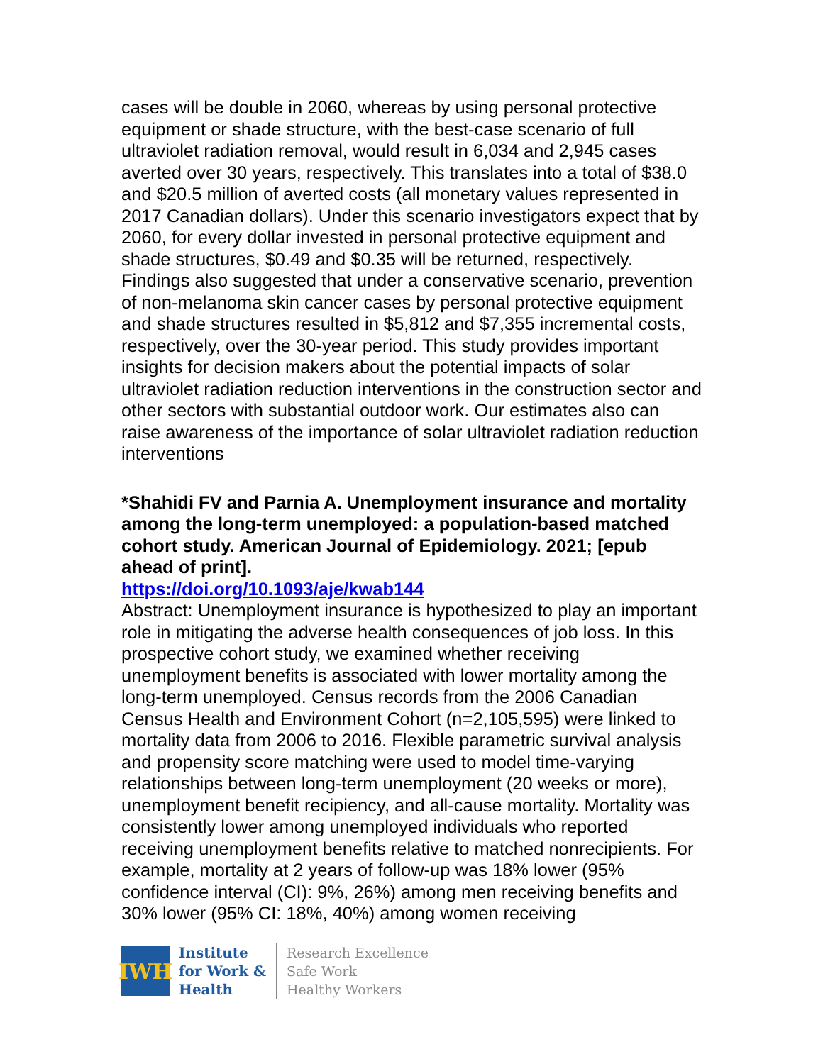cases will be double in 2060, whereas by using personal protective equipment or shade structure, with the best-case scenario of full ultraviolet radiation removal, would result in 6,034 and 2,945 cases averted over 30 years, respectively. This translates into a total of $38.0 and $20.5 million of averted costs (all monetary values represented in 2017 Canadian dollars). Under this scenario investigators expect that by 2060, for every dollar invested in personal protective equipment and shade structures, $0.49 and $0.35 will be returned, respectively. Findings also suggested that under a conservative scenario, prevention of non-melanoma skin cancer cases by personal protective equipment and shade structures resulted in $5,812 and $7,355 incremental costs, respectively, over the 30-year period. This study provides important insights for decision makers about the potential impacts of solar ultraviolet radiation reduction interventions in the construction sector and other sectors with substantial outdoor work. Our estimates also can raise awareness of the importance of solar ultraviolet radiation reduction interventions
*Shahidi FV and Parnia A. Unemployment insurance and mortality among the long-term unemployed: a population-based matched cohort study. American Journal of Epidemiology. 2021; [epub ahead of print].
https://doi.org/10.1093/aje/kwab144
Abstract: Unemployment insurance is hypothesized to play an important role in mitigating the adverse health consequences of job loss. In this prospective cohort study, we examined whether receiving unemployment benefits is associated with lower mortality among the long-term unemployed. Census records from the 2006 Canadian Census Health and Environment Cohort (n=2,105,595) were linked to mortality data from 2006 to 2016. Flexible parametric survival analysis and propensity score matching were used to model time-varying relationships between long-term unemployment (20 weeks or more), unemployment benefit recipiency, and all-cause mortality. Mortality was consistently lower among unemployed individuals who reported receiving unemployment benefits relative to matched nonrecipients. For example, mortality at 2 years of follow-up was 18% lower (95% confidence interval (CI): 9%, 26%) among men receiving benefits and 30% lower (95% CI: 18%, 40%) among women receiving
IWH
Institute
for Work &
Health
Research Excellence
Safe Work
Healthy Workers